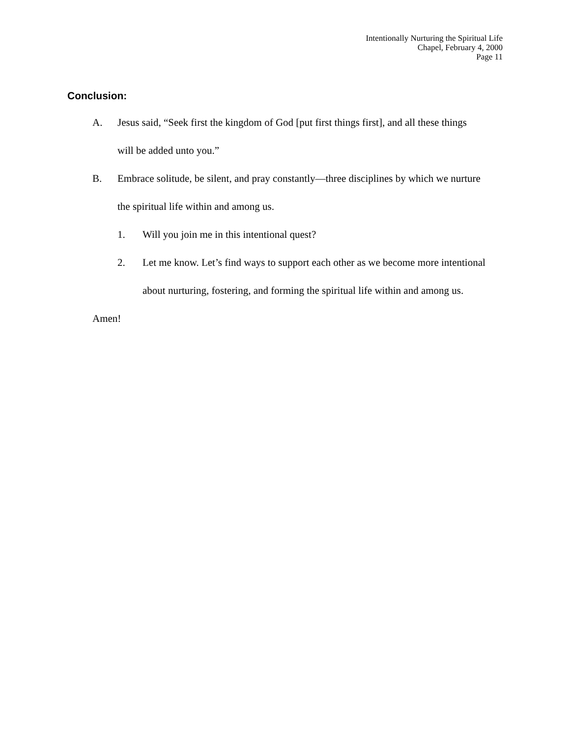Intentionally Nurturing the Spiritual Life
Chapel, February 4, 2000
Page 11
Conclusion:
A. Jesus said, “Seek first the kingdom of God [put first things first], and all these things will be added unto you.”
B. Embrace solitude, be silent, and pray constantly—three disciplines by which we nurture the spiritual life within and among us.
1. Will you join me in this intentional quest?
2. Let me know. Let’s find ways to support each other as we become more intentional about nurturing, fostering, and forming the spiritual life within and among us.
Amen!